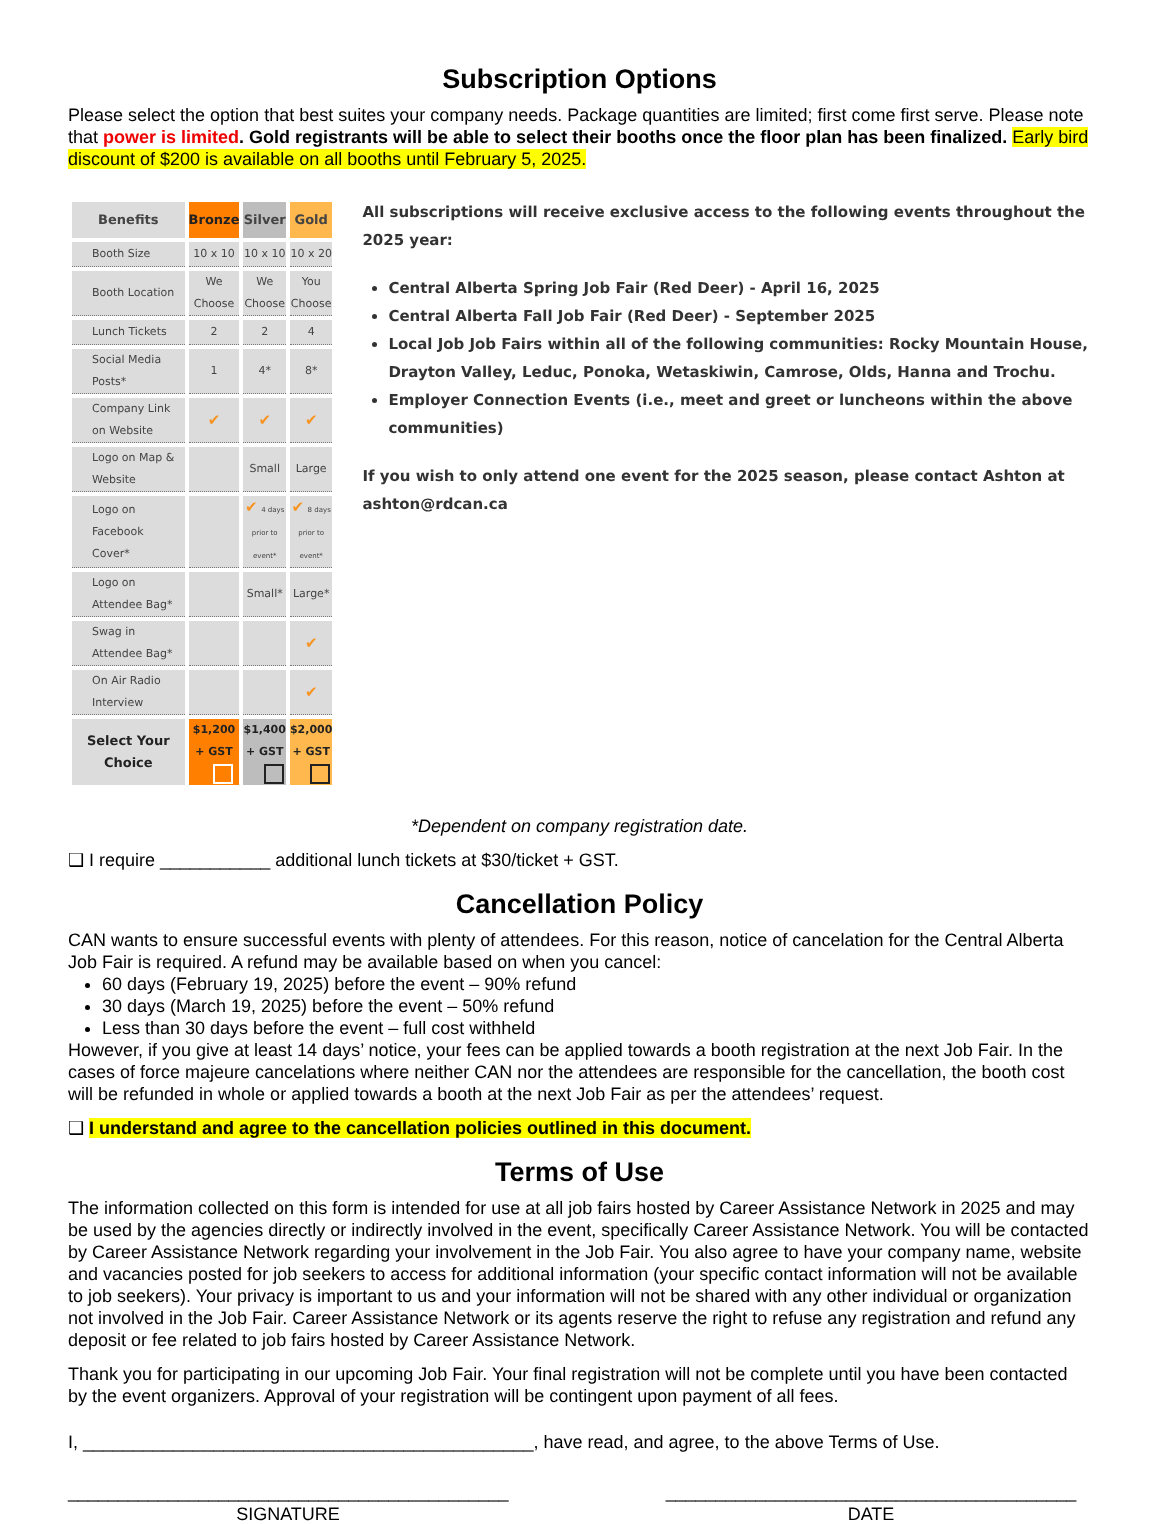Subscription Options
Please select the option that best suites your company needs. Package quantities are limited; first come first serve. Please note that power is limited. Gold registrants will be able to select their booths once the floor plan has been finalized. Early bird discount of $200 is available on all booths until February 5, 2025.
| Benefits | Bronze | Silver | Gold |
| --- | --- | --- | --- |
| Booth Size | 10 x 10 | 10 x 10 | 10 x 20 |
| Booth Location | We Choose | We Choose | You Choose |
| Lunch Tickets | 2 | 2 | 4 |
| Social Media Posts* | 1 | 4* | 8* |
| Company Link on Website | ✔ | ✔ | ✔ |
| Logo on Map & Website | | Small | Large |
| Logo on Facebook Cover* | | ✔ 4 days prior to event* | ✔ 8 days prior to event* |
| Logo on Attendee Bag* | | Small* | Large* |
| Swag in Attendee Bag* | | | ✔ |
| On Air Radio Interview | | | ✔ |
| Select Your Choice | $1,200 + GST | $1,400 + GST | $2,000 + GST |
All subscriptions will receive exclusive access to the following events throughout the 2025 year:
Central Alberta Spring Job Fair (Red Deer) - April 16, 2025
Central Alberta Fall Job Fair (Red Deer) - September 2025
Local Job Job Fairs within all of the following communities: Rocky Mountain House, Drayton Valley, Leduc, Ponoka, Wetaskiwin, Camrose, Olds, Hanna and Trochu.
Employer Connection Events (i.e., meet and greet or luncheons within the above communities)
If you wish to only attend one event for the 2025 season, please contact Ashton at ashton@rdcan.ca
*Dependent on company registration date.
❑ I require ___________ additional lunch tickets at $30/ticket + GST.
Cancellation Policy
CAN wants to ensure successful events with plenty of attendees. For this reason, notice of cancelation for the Central Alberta Job Fair is required. A refund may be available based on when you cancel:
60 days (February 19, 2025) before the event – 90% refund
30 days (March 19, 2025) before the event – 50% refund
Less than 30 days before the event – full cost withheld
However, if you give at least 14 days’ notice, your fees can be applied towards a booth registration at the next Job Fair. In the cases of force majeure cancelations where neither CAN nor the attendees are responsible for the cancellation, the booth cost will be refunded in whole or applied towards a booth at the next Job Fair as per the attendees’ request.
❑ I understand and agree to the cancellation policies outlined in this document.
Terms of Use
The information collected on this form is intended for use at all job fairs hosted by Career Assistance Network in 2025 and may be used by the agencies directly or indirectly involved in the event, specifically Career Assistance Network. You will be contacted by Career Assistance Network regarding your involvement in the Job Fair. You also agree to have your company name, website and vacancies posted for job seekers to access for additional information (your specific contact information will not be available to job seekers). Your privacy is important to us and your information will not be shared with any other individual or organization not involved in the Job Fair. Career Assistance Network or its agents reserve the right to refuse any registration and refund any deposit or fee related to job fairs hosted by Career Assistance Network.
Thank you for participating in our upcoming Job Fair. Your final registration will not be complete until you have been contacted by the event organizers. Approval of your registration will be contingent upon payment of all fees.
I, _____________________________________________, have read, and agree, to the above Terms of Use.
____________________________________________
SIGNATURE
_________________________________________
DATE